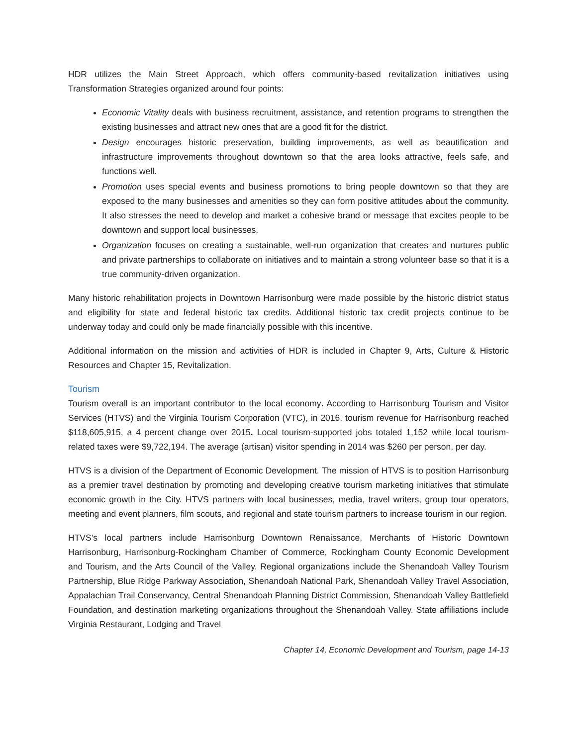HDR utilizes the Main Street Approach, which offers community-based revitalization initiatives using Transformation Strategies organized around four points:
Economic Vitality deals with business recruitment, assistance, and retention programs to strengthen the existing businesses and attract new ones that are a good fit for the district.
Design encourages historic preservation, building improvements, as well as beautification and infrastructure improvements throughout downtown so that the area looks attractive, feels safe, and functions well.
Promotion uses special events and business promotions to bring people downtown so that they are exposed to the many businesses and amenities so they can form positive attitudes about the community. It also stresses the need to develop and market a cohesive brand or message that excites people to be downtown and support local businesses.
Organization focuses on creating a sustainable, well-run organization that creates and nurtures public and private partnerships to collaborate on initiatives and to maintain a strong volunteer base so that it is a true community-driven organization.
Many historic rehabilitation projects in Downtown Harrisonburg were made possible by the historic district status and eligibility for state and federal historic tax credits. Additional historic tax credit projects continue to be underway today and could only be made financially possible with this incentive.
Additional information on the mission and activities of HDR is included in Chapter 9, Arts, Culture & Historic Resources and Chapter 15, Revitalization.
Tourism
Tourism overall is an important contributor to the local economy. According to Harrisonburg Tourism and Visitor Services (HTVS) and the Virginia Tourism Corporation (VTC), in 2016, tourism revenue for Harrisonburg reached $118,605,915, a 4 percent change over 2015. Local tourism-supported jobs totaled 1,152 while local tourism-related taxes were $9,722,194. The average (artisan) visitor spending in 2014 was $260 per person, per day.
HTVS is a division of the Department of Economic Development. The mission of HTVS is to position Harrisonburg as a premier travel destination by promoting and developing creative tourism marketing initiatives that stimulate economic growth in the City. HTVS partners with local businesses, media, travel writers, group tour operators, meeting and event planners, film scouts, and regional and state tourism partners to increase tourism in our region.
HTVS’s local partners include Harrisonburg Downtown Renaissance, Merchants of Historic Downtown Harrisonburg, Harrisonburg-Rockingham Chamber of Commerce, Rockingham County Economic Development and Tourism, and the Arts Council of the Valley. Regional organizations include the Shenandoah Valley Tourism Partnership, Blue Ridge Parkway Association, Shenandoah National Park, Shenandoah Valley Travel Association, Appalachian Trail Conservancy, Central Shenandoah Planning District Commission, Shenandoah Valley Battlefield Foundation, and destination marketing organizations throughout the Shenandoah Valley. State affiliations include Virginia Restaurant, Lodging and Travel
Chapter 14, Economic Development and Tourism, page 14-13